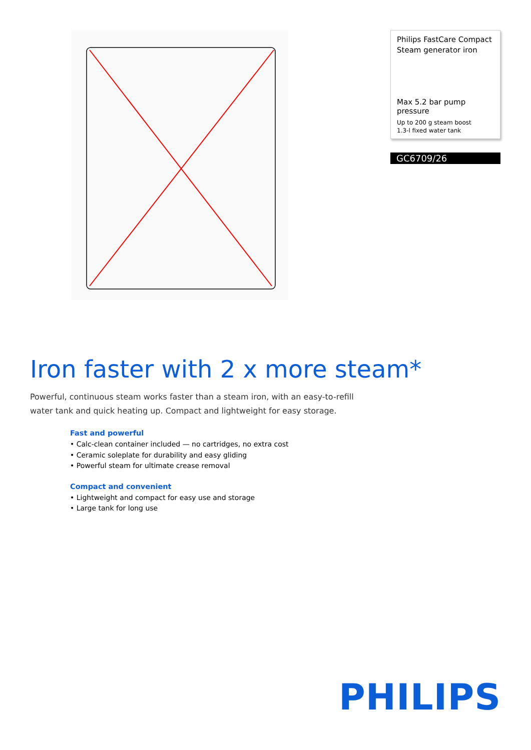Philips FastCare Compact
Steam generator iron
Max 5.2 bar pump pressure
Up to 200 g steam boost
1.3-l fixed water tank
GC6709/26
Iron faster with 2 x more steam*
Powerful, continuous steam works faster than a steam iron, with an easy-to-refill water tank and quick heating up. Compact and lightweight for easy storage.
Fast and powerful
• Calc-clean container included — no cartridges, no extra cost
• Ceramic soleplate for durability and easy gliding
• Powerful steam for ultimate crease removal
Compact and convenient
• Lightweight and compact for easy use and storage
• Large tank for long use
PHILIPS